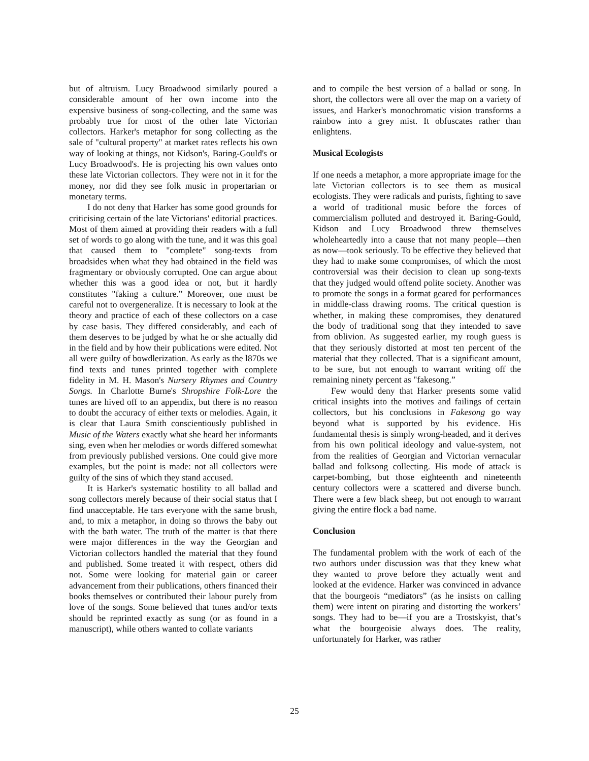but of altruism. Lucy Broadwood similarly poured a considerable amount of her own income into the expensive business of song-collecting, and the same was probably true for most of the other late Victorian collectors. Harker's metaphor for song collecting as the sale of "cultural property" at market rates reflects his own way of looking at things, not Kidson's, Baring-Gould's or Lucy Broadwood's. He is projecting his own values onto these late Victorian collectors. They were not in it for the money, nor did they see folk music in propertarian or monetary terms.
I do not deny that Harker has some good grounds for criticising certain of the late Victorians' editorial practices. Most of them aimed at providing their readers with a full set of words to go along with the tune, and it was this goal that caused them to "complete" song-texts from broadsides when what they had obtained in the field was fragmentary or obviously corrupted. One can argue about whether this was a good idea or not, but it hardly constitutes "faking a culture.” Moreover, one must be careful not to overgeneralize. It is necessary to look at the theory and practice of each of these collectors on a case by case basis. They differed considerably, and each of them deserves to be judged by what he or she actually did in the field and by how their publications were edited. Not all were guilty of bowdlerization. As early as the l870s we find texts and tunes printed together with complete fidelity in M. H. Mason's Nursery Rhymes and Country Songs. In Charlotte Burne's Shropshire Folk-Lore the tunes are hived off to an appendix, but there is no reason to doubt the accuracy of either texts or melodies. Again, it is clear that Laura Smith conscientiously published in Music of the Waters exactly what she heard her informants sing, even when her melodies or words differed somewhat from previously published versions. One could give more examples, but the point is made: not all collectors were guilty of the sins of which they stand accused.
It is Harker's systematic hostility to all ballad and song collectors merely because of their social status that I find unacceptable. He tars everyone with the same brush, and, to mix a metaphor, in doing so throws the baby out with the bath water. The truth of the matter is that there were major differences in the way the Georgian and Victorian collectors handled the material that they found and published. Some treated it with respect, others did not. Some were looking for material gain or career advancement from their publications, others financed their books themselves or contributed their labour purely from love of the songs. Some believed that tunes and/or texts should be reprinted exactly as sung (or as found in a manuscript), while others wanted to collate variants
and to compile the best version of a ballad or song. In short, the collectors were all over the map on a variety of issues, and Harker's monochromatic vision transforms a rainbow into a grey mist. It obfuscates rather than enlightens.
Musical Ecologists
If one needs a metaphor, a more appropriate image for the late Victorian collectors is to see them as musical ecologists. They were radicals and purists, fighting to save a world of traditional music before the forces of commercialism polluted and destroyed it. Baring-Gould, Kidson and Lucy Broadwood threw themselves wholeheartedly into a cause that not many people—then as now—took seriously. To be effective they believed that they had to make some compromises, of which the most controversial was their decision to clean up song-texts that they judged would offend polite society. Another was to promote the songs in a format geared for performances in middle-class drawing rooms. The critical question is whether, in making these compromises, they denatured the body of traditional song that they intended to save from oblivion. As suggested earlier, my rough guess is that they seriously distorted at most ten percent of the material that they collected. That is a significant amount, to be sure, but not enough to warrant writing off the remaining ninety percent as "fakesong.”
Few would deny that Harker presents some valid critical insights into the motives and failings of certain collectors, but his conclusions in Fakesong go way beyond what is supported by his evidence. His fundamental thesis is simply wrong-headed, and it derives from his own political ideology and value-system, not from the realities of Georgian and Victorian vernacular ballad and folksong collecting. His mode of attack is carpet-bombing, but those eighteenth and nineteenth century collectors were a scattered and diverse bunch. There were a few black sheep, but not enough to warrant giving the entire flock a bad name.
Conclusion
The fundamental problem with the work of each of the two authors under discussion was that they knew what they wanted to prove before they actually went and looked at the evidence. Harker was convinced in advance that the bourgeois “mediators” (as he insists on calling them) were intent on pirating and distorting the workers’ songs. They had to be—if you are a Trostskyist, that’s what the bourgeoisie always does. The reality, unfortunately for Harker, was rather
25